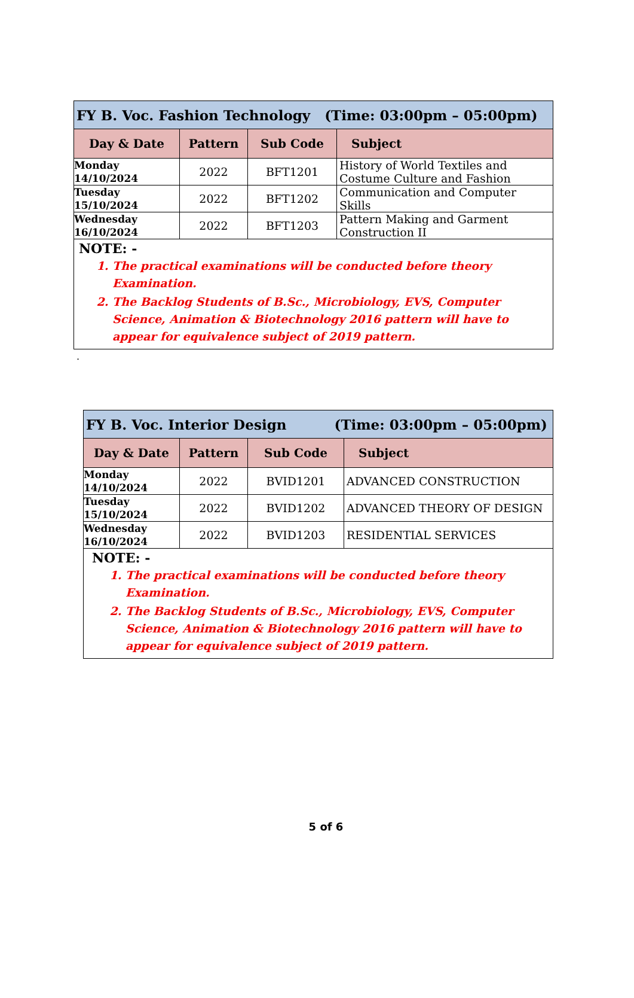| FY B. Voc. Fashion Technology (Time: 03:00pm – 05:00pm) | | | |
| --- | --- | --- | --- |
| Day & Date | Pattern | Sub Code | Subject |
| Monday 14/10/2024 | 2022 | BFT1201 | History of World Textiles and Costume Culture and Fashion |
| Tuesday 15/10/2024 | 2022 | BFT1202 | Communication and Computer Skills |
| Wednesday 16/10/2024 | 2022 | BFT1203 | Pattern Making and Garment Construction II |
| NOTE: - 1. The practical examinations will be conducted before theory Examination. 2. The Backlog Students of B.Sc., Microbiology, EVS, Computer Science, Animation & Biotechnology 2016 pattern will have to appear for equivalence subject of 2019 pattern. | | | |
.
| FY B. Voc. Interior Design (Time: 03:00pm – 05:00pm) | | | |
| --- | --- | --- | --- |
| Day & Date | Pattern | Sub Code | Subject |
| Monday 14/10/2024 | 2022 | BVID1201 | ADVANCED CONSTRUCTION |
| Tuesday 15/10/2024 | 2022 | BVID1202 | ADVANCED THEORY OF DESIGN |
| Wednesday 16/10/2024 | 2022 | BVID1203 | RESIDENTIAL SERVICES |
| NOTE: - 1. The practical examinations will be conducted before theory Examination. 2. The Backlog Students of B.Sc., Microbiology, EVS, Computer Science, Animation & Biotechnology 2016 pattern will have to appear for equivalence subject of 2019 pattern. | | | |
5 of 6